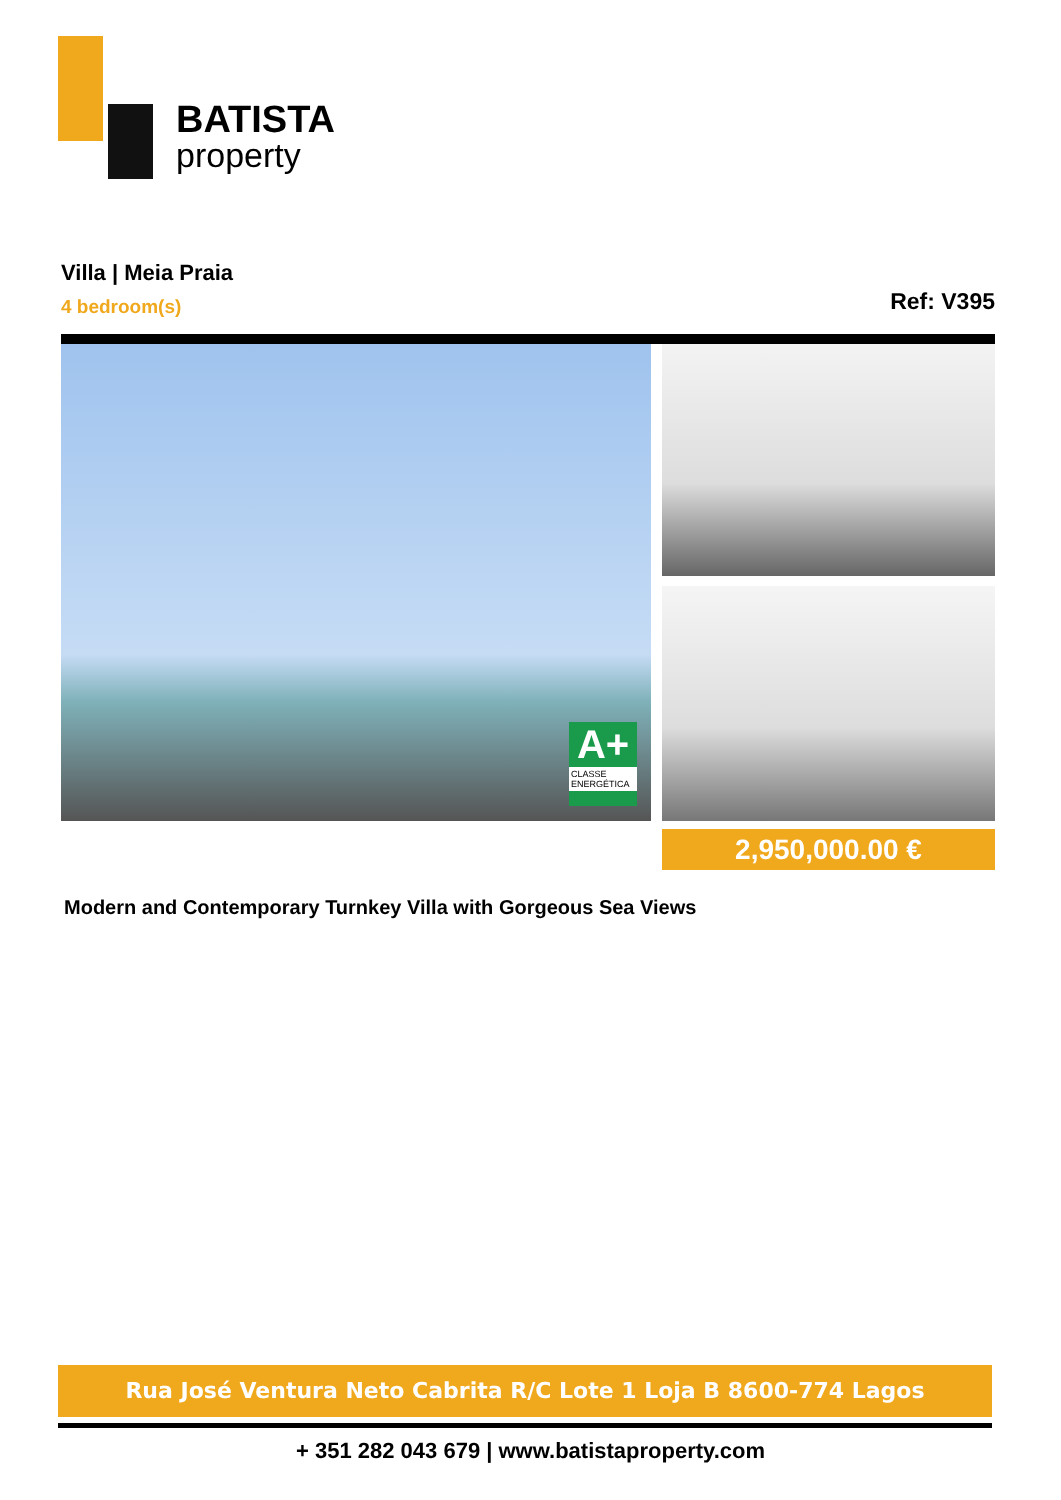BATISTA
property
Villa | Meia Praia
4 bedroom(s)
Ref: V395
A+
CLASSE ENERGÉTICA
2,950,000.00 €
Modern and Contemporary Turnkey Villa with Gorgeous Sea Views
Rua José Ventura Neto Cabrita R/C Lote 1 Loja B 8600-774 Lagos
+ 351 282 043 679 | www.batistaproperty.com